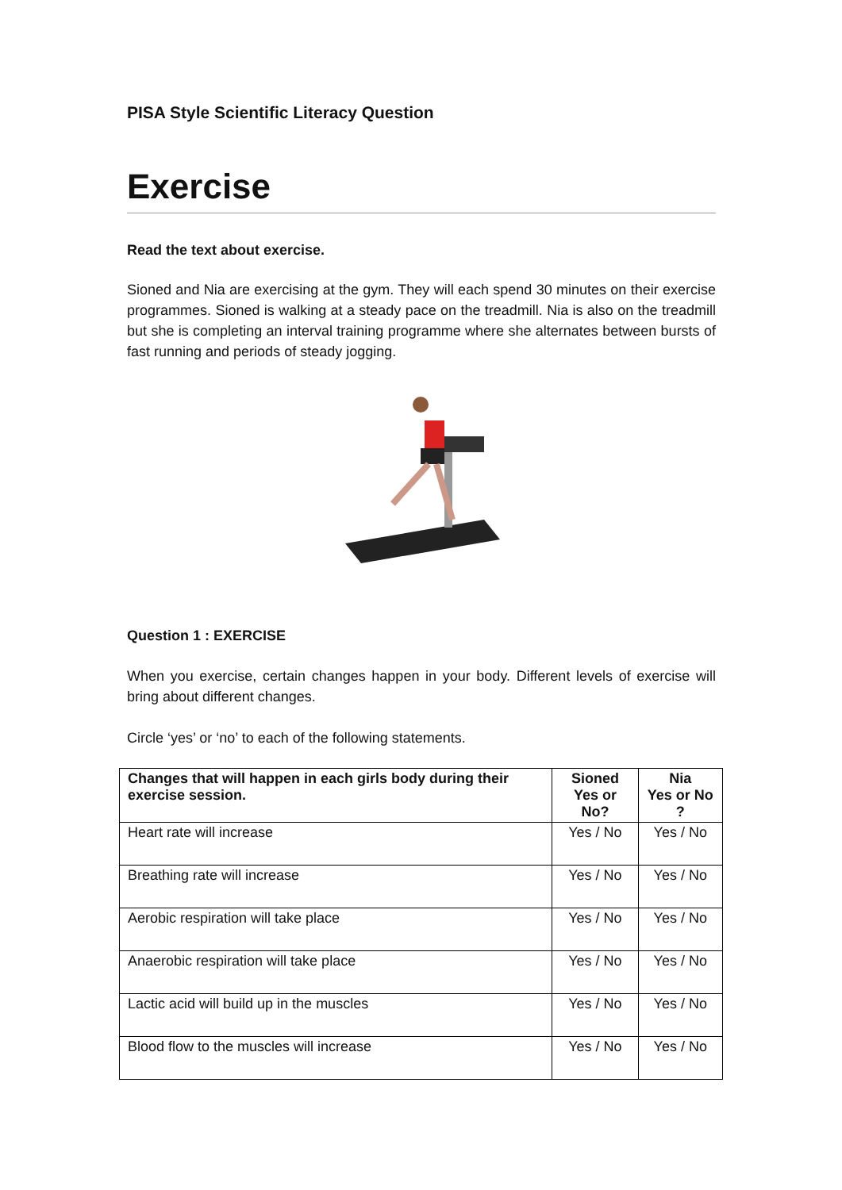PISA Style Scientific Literacy Question
Exercise
Read the text about exercise.
Sioned and Nia are exercising at the gym. They will each spend 30 minutes on their exercise programmes. Sioned is walking at a steady pace on the treadmill. Nia is also on the treadmill but she is completing an interval training programme where she alternates between bursts of fast running and periods of steady jogging.
Question 1 : EXERCISE
When you exercise, certain changes happen in your body. Different levels of exercise will bring about different changes.
Circle ‘yes’ or ‘no’ to each of the following statements.
| Changes that will happen in each girls body during their exercise session. | Sioned Yes or No? | Nia Yes or No ? |
| --- | --- | --- |
| Heart rate will increase | Yes / No | Yes / No |
| Breathing rate will increase | Yes / No | Yes / No |
| Aerobic respiration will take place | Yes / No | Yes / No |
| Anaerobic respiration will take place | Yes / No | Yes / No |
| Lactic acid will build up in the muscles | Yes / No | Yes / No |
| Blood flow to the muscles will increase | Yes / No | Yes / No |